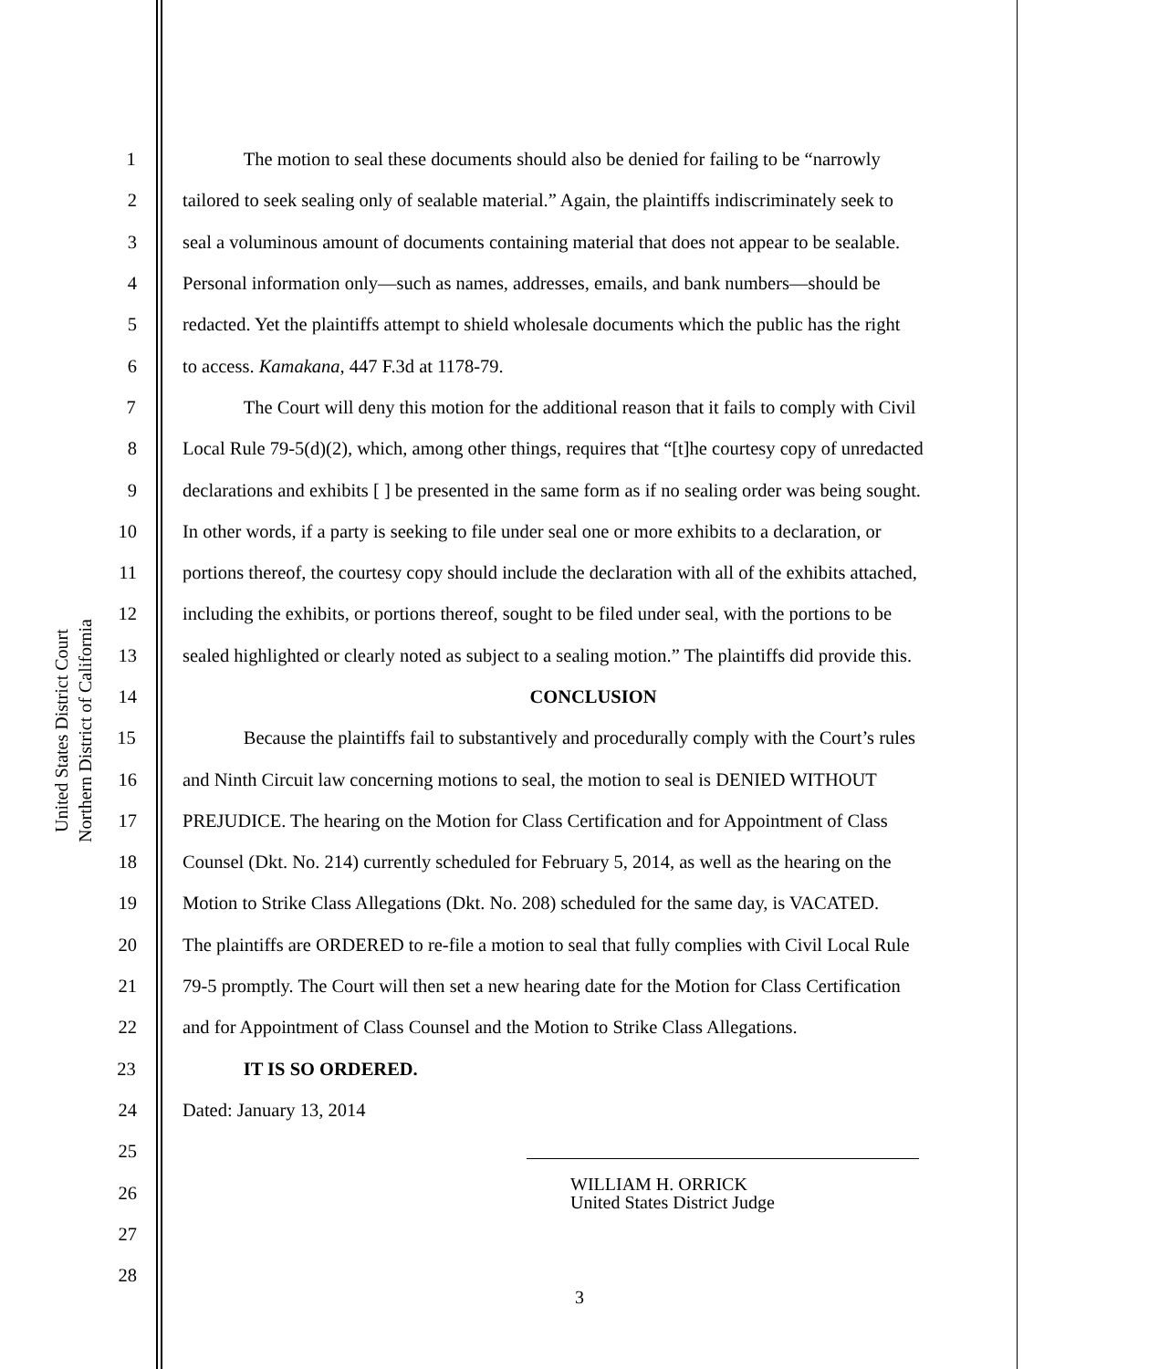United States District Court
Northern District of California
1 The motion to seal these documents should also be denied for failing to be “narrowly
2 tailored to seek sealing only of sealable material.” Again, the plaintiffs indiscriminately seek to
3 seal a voluminous amount of documents containing material that does not appear to be sealable.
4 Personal information only—such as names, addresses, emails, and bank numbers—should be
5 redacted. Yet the plaintiffs attempt to shield wholesale documents which the public has the right
6 to access. Kamakana, 447 F.3d at 1178-79.
7 The Court will deny this motion for the additional reason that it fails to comply with Civil
8 Local Rule 79-5(d)(2), which, among other things, requires that “[t]he courtesy copy of unredacted
9 declarations and exhibits [ ] be presented in the same form as if no sealing order was being sought.
10 In other words, if a party is seeking to file under seal one or more exhibits to a declaration, or
11 portions thereof, the courtesy copy should include the declaration with all of the exhibits attached,
12 including the exhibits, or portions thereof, sought to be filed under seal, with the portions to be
13 sealed highlighted or clearly noted as subject to a sealing motion.” The plaintiffs did provide this.
14 CONCLUSION
15 Because the plaintiffs fail to substantively and procedurally comply with the Court’s rules
16 and Ninth Circuit law concerning motions to seal, the motion to seal is DENIED WITHOUT
17 PREJUDICE. The hearing on the Motion for Class Certification and for Appointment of Class
18 Counsel (Dkt. No. 214) currently scheduled for February 5, 2014, as well as the hearing on the
19 Motion to Strike Class Allegations (Dkt. No. 208) scheduled for the same day, is VACATED.
20 The plaintiffs are ORDERED to re-file a motion to seal that fully complies with Civil Local Rule
21 79-5 promptly. The Court will then set a new hearing date for the Motion for Class Certification
22 and for Appointment of Class Counsel and the Motion to Strike Class Allegations.
23 IT IS SO ORDERED.
24 Dated: January 13, 2014
25
26
WILLIAM H. ORRICK
United States District Judge
27
28
3